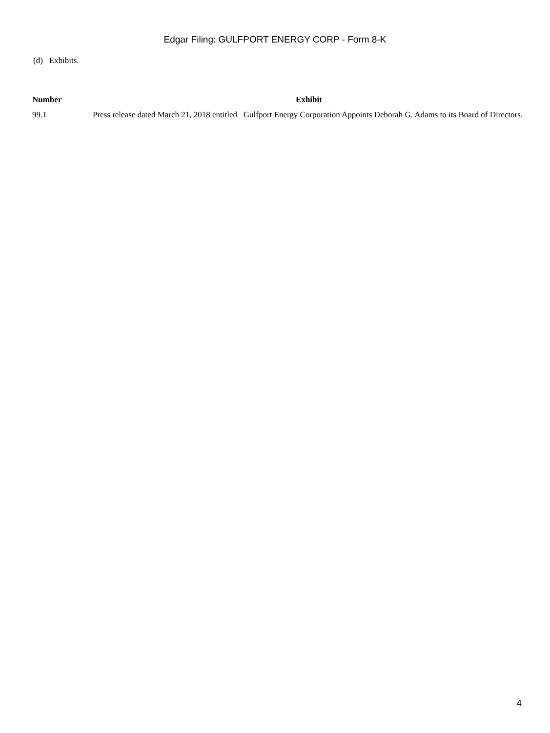Edgar Filing: GULFPORT ENERGY CORP - Form 8-K
(d) Exhibits.
| Number | Exhibit |
| --- | --- |
| 99.1 | Press release dated March 21, 2018 entitled Gulfport Energy Corporation Appoints Deborah G. Adams to its Board of Directors. |
4